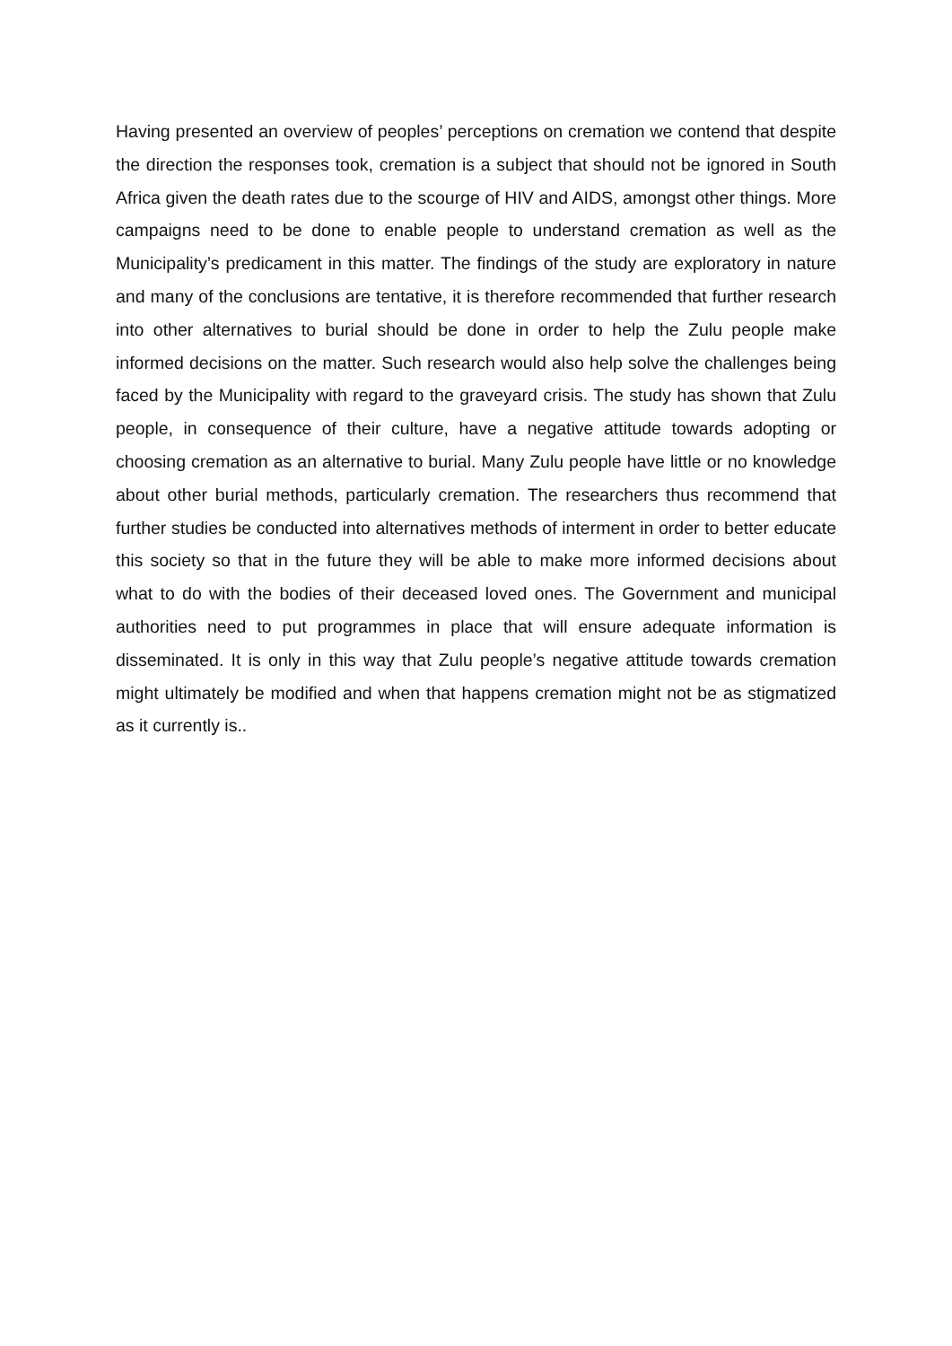Having presented an overview of peoples’ perceptions on cremation we contend that despite the direction the responses took, cremation is a subject that should not be ignored in South Africa given the death rates due to the scourge of HIV and AIDS, amongst other things. More campaigns need to be done to enable people to understand cremation as well as the Municipality’s predicament in this matter. The findings of the study are exploratory in nature and many of the conclusions are tentative, it is therefore recommended that further research into other alternatives to burial should be done in order to help the Zulu people make informed decisions on the matter. Such research would also help solve the challenges being faced by the Municipality with regard to the graveyard crisis. The study has shown that Zulu people, in consequence of their culture, have a negative attitude towards adopting or choosing cremation as an alternative to burial. Many Zulu people have little or no knowledge about other burial methods, particularly cremation. The researchers thus recommend that further studies be conducted into alternatives methods of interment in order to better educate this society so that in the future they will be able to make more informed decisions about what to do with the bodies of their deceased loved ones. The Government and municipal authorities need to put programmes in place that will ensure adequate information is disseminated. It is only in this way that Zulu people’s negative attitude towards cremation might ultimately be modified and when that happens cremation might not be as stigmatized as it currently is..